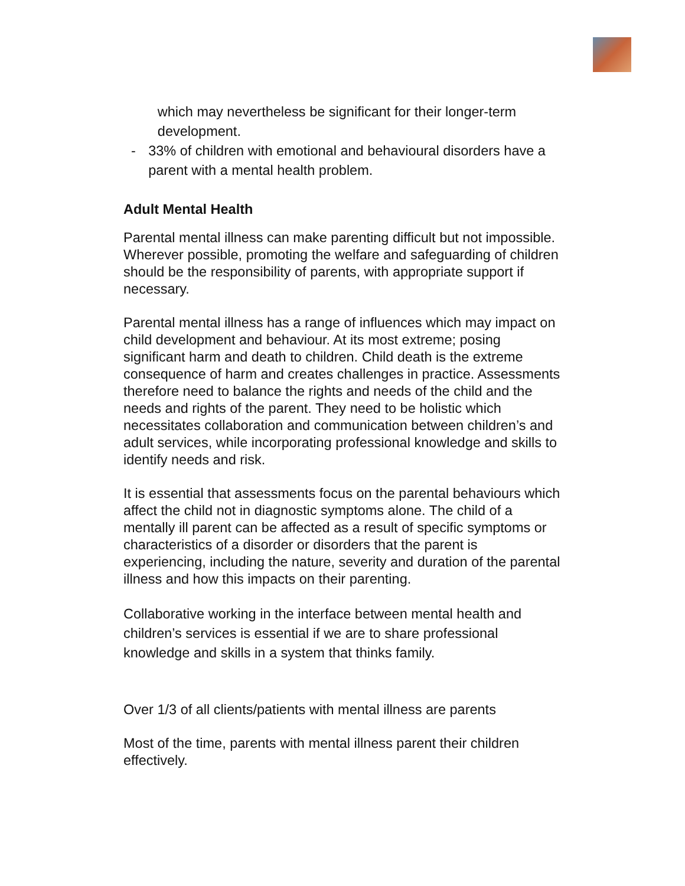which may nevertheless be significant for their longer-term development.
- 33% of children with emotional and behavioural disorders have a parent with a mental health problem.
Adult Mental Health
Parental mental illness can make parenting difficult but not impossible. Wherever possible, promoting the welfare and safeguarding of children should be the responsibility of parents, with appropriate support if necessary.
Parental mental illness has a range of influences which may impact on child development and behaviour. At its most extreme; posing significant harm and death to children. Child death is the extreme consequence of harm and creates challenges in practice. Assessments therefore need to balance the rights and needs of the child and the needs and rights of the parent. They need to be holistic which necessitates collaboration and communication between children’s and adult services, while incorporating professional knowledge and skills to identify needs and risk.
It is essential that assessments focus on the parental behaviours which affect the child not in diagnostic symptoms alone. The child of a mentally ill parent can be affected as a result of specific symptoms or characteristics of a disorder or disorders that the parent is experiencing, including the nature, severity and duration of the parental illness and how this impacts on their parenting.
Collaborative working in the interface between mental health and children’s services is essential if we are to share professional knowledge and skills in a system that thinks family.
Over 1/3 of all clients/patients with mental illness are parents
Most of the time, parents with mental illness parent their children effectively.